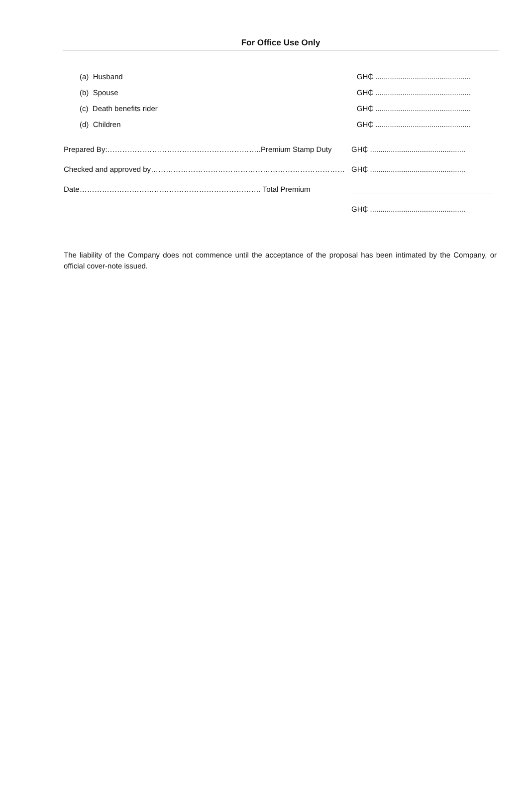For Office Use Only
(a) Husband GH₵ ..............................................
(b) Spouse GH₵ ..............................................
(c) Death benefits rider GH₵ ..............................................
(d) Children GH₵ ..............................................
Prepared By:……………………………………………………..Premium Stamp Duty GH₵ ..............................................
Checked and approved by…………………………………………………………………… GH₵ ..............................................
Date………………………………………………………………. Total Premium __________________________________
GH₵ ..............................................
The liability of the Company does not commence until the acceptance of the proposal has been intimated by the Company, or official cover-note issued.